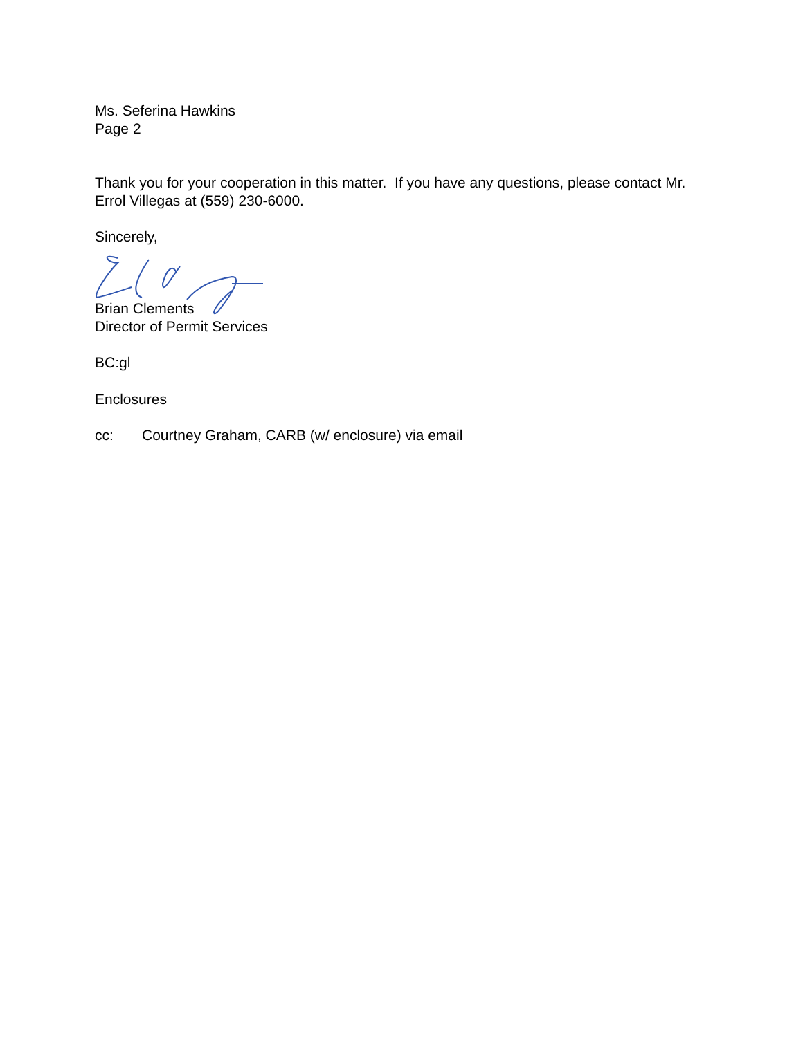Ms. Seferina Hawkins
Page 2
Thank you for your cooperation in this matter. If you have any questions, please contact Mr. Errol Villegas at (559) 230-6000.
Sincerely,
Brian Clements
Director of Permit Services
BC:gl
Enclosures
cc: Courtney Graham, CARB (w/ enclosure) via email